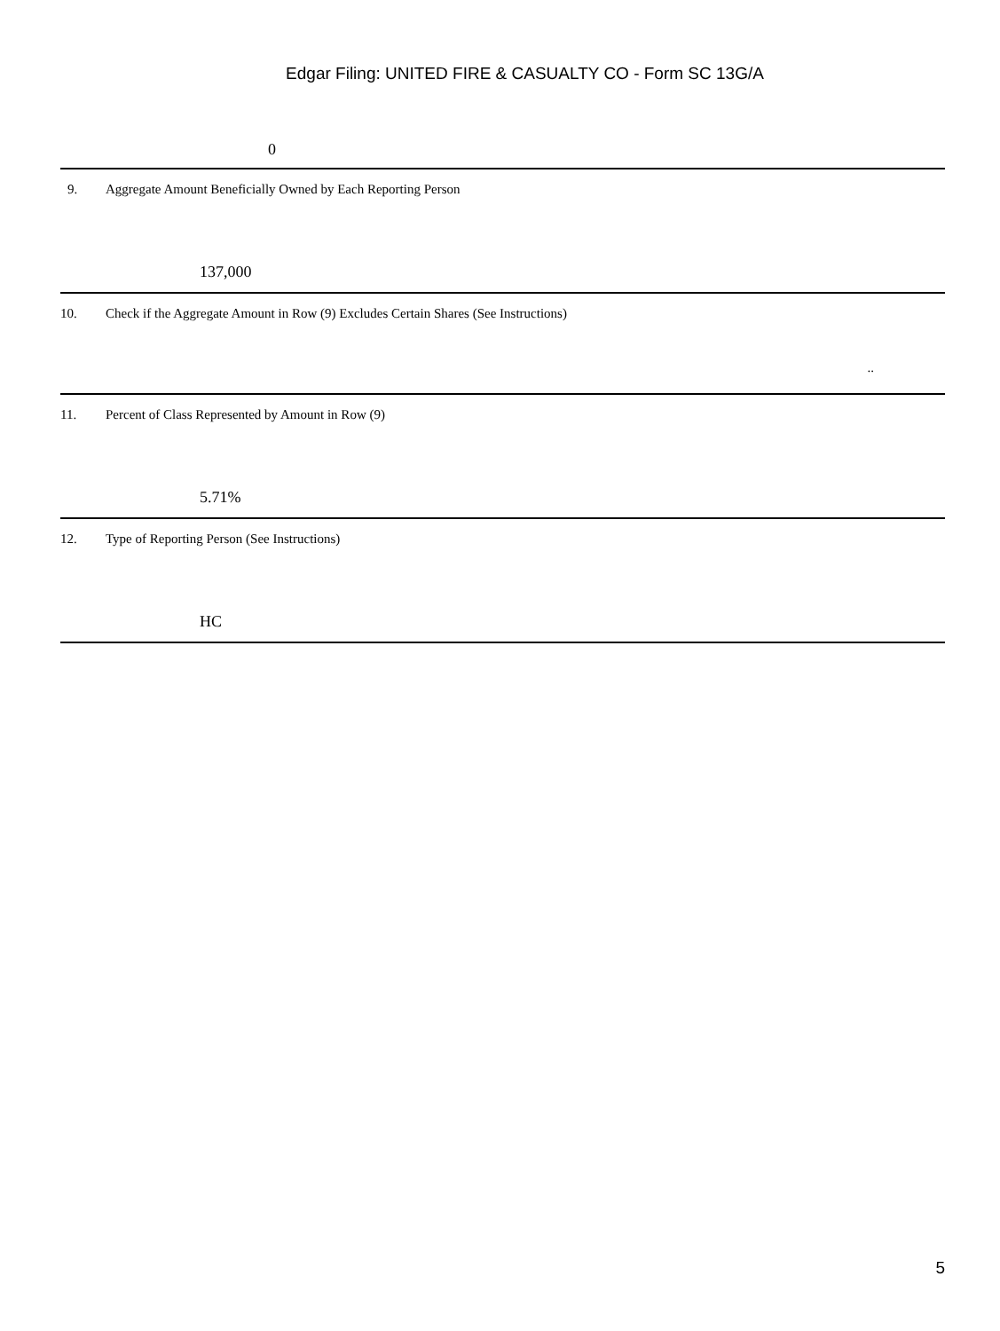Edgar Filing: UNITED FIRE & CASUALTY CO - Form SC 13G/A
| 0 | |
| 9. | Aggregate Amount Beneficially Owned by Each Reporting Person |
| | 137,000 |
| 10. | Check if the Aggregate Amount in Row (9) Excludes Certain Shares (See Instructions) |
| | .. |
| 11. | Percent of Class Represented by Amount in Row (9) |
| | 5.71% |
| 12. | Type of Reporting Person (See Instructions) |
| | HC |
5